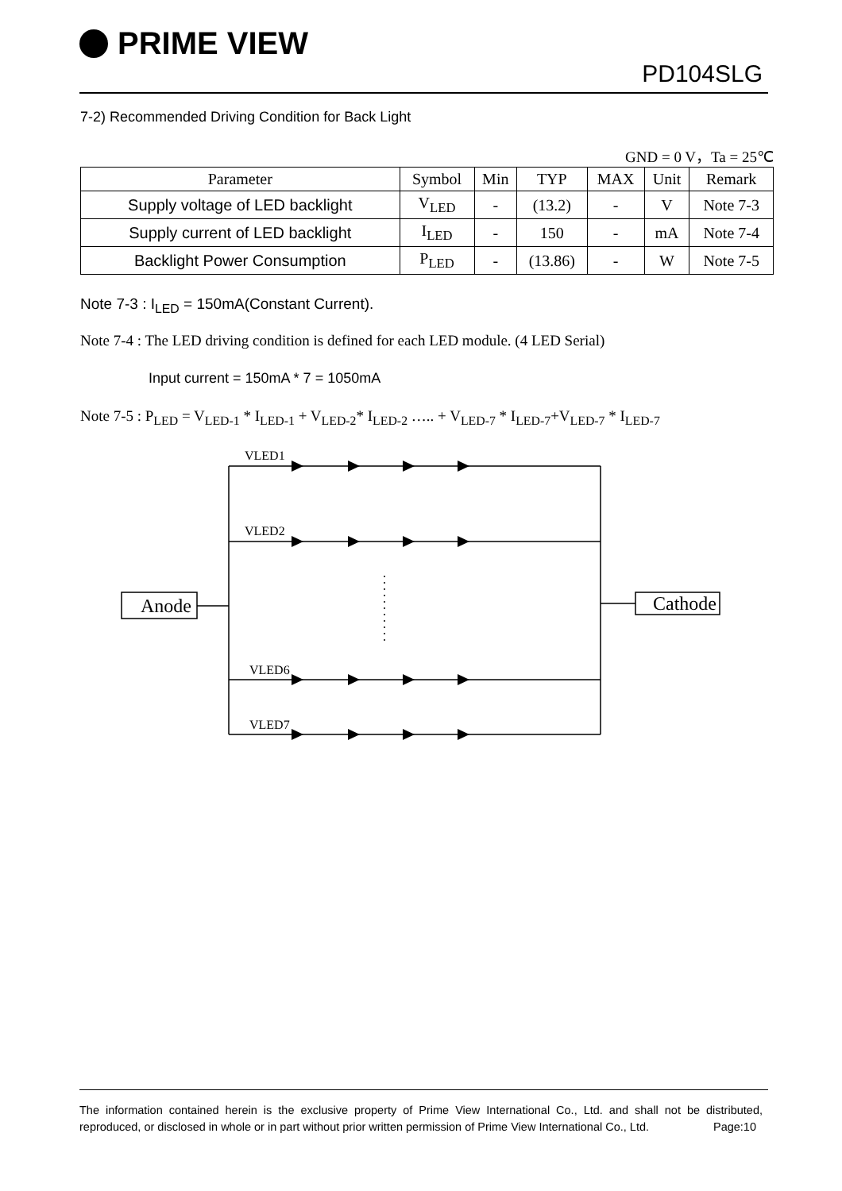PRIME VIEW
PD104SLG
7-2) Recommended Driving Condition for Back Light
GND = 0 V，Ta = 25℃
| Parameter | Symbol | Min | TYP | MAX | Unit | Remark |
| --- | --- | --- | --- | --- | --- | --- |
| Supply voltage of LED backlight | V<sub>LED</sub> | - | (13.2) | - | V | Note 7-3 |
| Supply current of LED backlight | I<sub>LED</sub> | - | 150 | - | mA | Note 7-4 |
| Backlight Power Consumption | P<sub>LED</sub> | - | (13.86) | - | W | Note 7-5 |
Note 7-3 : I<sub>LED</sub> = 150mA(Constant Current).
Note 7-4 : The LED driving condition is defined for each LED module. (4 LED Serial)
Input current = 150mA * 7 = 1050mA
Note 7-5 : P<sub>LED</sub> = V<sub>LED-1</sub> * I<sub>LED-1</sub> + V<sub>LED-2</sub>* I<sub>LED-2</sub> ….. + V<sub>LED-7</sub> * I<sub>LED-7</sub>+V<sub>LED-7</sub> * I<sub>LED-7</sub>
VLED1
VLED2
VLED6
VLED7
Anode
Cathode
The information contained herein is the exclusive property of Prime View International Co., Ltd. and shall not be distributed, reproduced, or disclosed in whole or in part without prior written permission of Prime View International Co., Ltd. Page:10